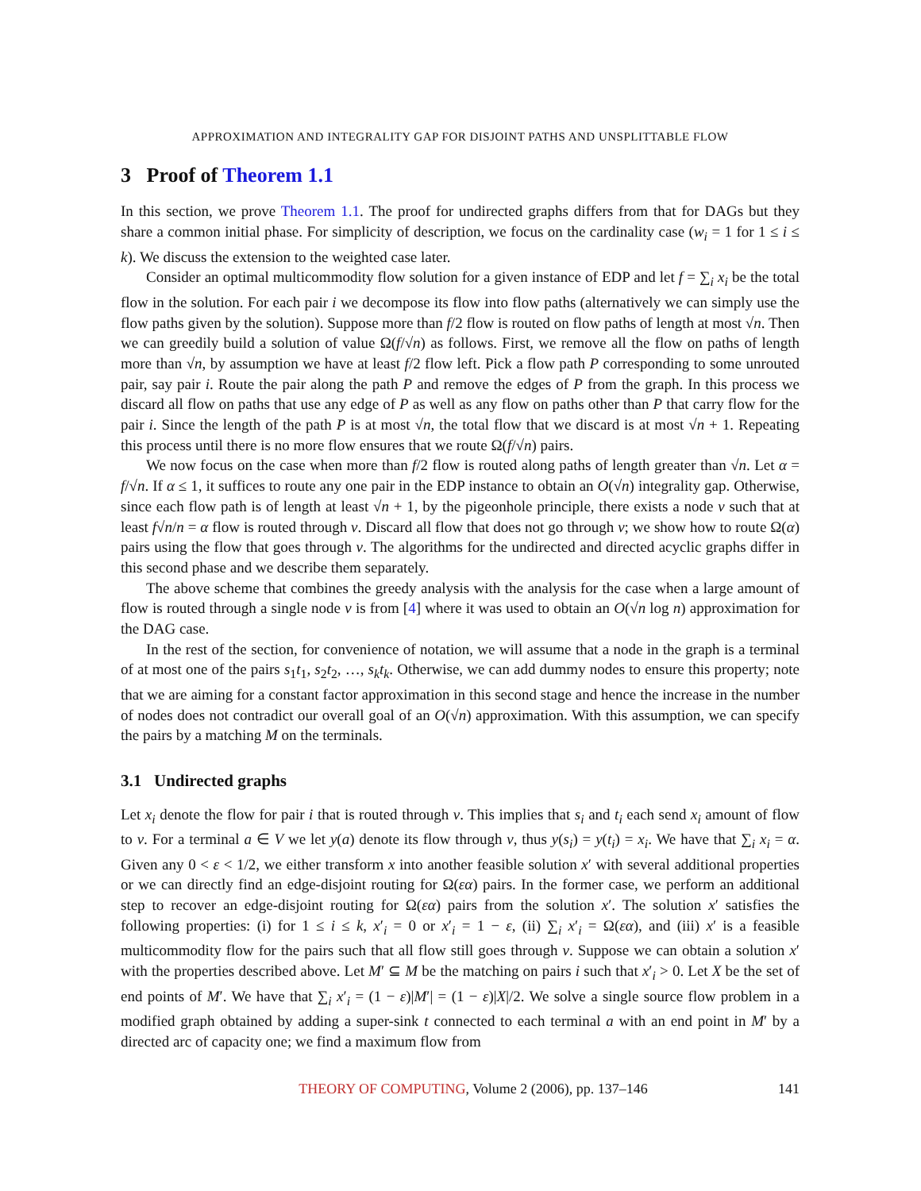APPROXIMATION AND INTEGRALITY GAP FOR DISJOINT PATHS AND UNSPLITTABLE FLOW
3 Proof of Theorem 1.1
In this section, we prove Theorem 1.1. The proof for undirected graphs differs from that for DAGs but they share a common initial phase. For simplicity of description, we focus on the cardinality case (w<sub>i</sub> = 1 for 1 ≤ i ≤ k). We discuss the extension to the weighted case later.
Consider an optimal multicommodity flow solution for a given instance of EDP and let f = ∑<sub>i</sub> x<sub>i</sub> be the total flow in the solution. For each pair i we decompose its flow into flow paths (alternatively we can simply use the flow paths given by the solution). Suppose more than f/2 flow is routed on flow paths of length at most √n. Then we can greedily build a solution of value Ω(f/√n) as follows. First, we remove all the flow on paths of length more than √n, by assumption we have at least f/2 flow left. Pick a flow path P corresponding to some unrouted pair, say pair i. Route the pair along the path P and remove the edges of P from the graph. In this process we discard all flow on paths that use any edge of P as well as any flow on paths other than P that carry flow for the pair i. Since the length of the path P is at most √n, the total flow that we discard is at most √n + 1. Repeating this process until there is no more flow ensures that we route Ω(f/√n) pairs.
We now focus on the case when more than f/2 flow is routed along paths of length greater than √n. Let α = f/√n. If α ≤ 1, it suffices to route any one pair in the EDP instance to obtain an O(√n) integrality gap. Otherwise, since each flow path is of length at least √n + 1, by the pigeonhole principle, there exists a node v such that at least f√n/n = α flow is routed through v. Discard all flow that does not go through v; we show how to route Ω(α) pairs using the flow that goes through v. The algorithms for the undirected and directed acyclic graphs differ in this second phase and we describe them separately.
The above scheme that combines the greedy analysis with the analysis for the case when a large amount of flow is routed through a single node v is from [4] where it was used to obtain an O(√n log n) approximation for the DAG case.
In the rest of the section, for convenience of notation, we will assume that a node in the graph is a terminal of at most one of the pairs s<sub>1</sub>t<sub>1</sub>, s<sub>2</sub>t<sub>2</sub>, …, s<sub>k</sub>t<sub>k</sub>. Otherwise, we can add dummy nodes to ensure this property; note that we are aiming for a constant factor approximation in this second stage and hence the increase in the number of nodes does not contradict our overall goal of an O(√n) approximation. With this assumption, we can specify the pairs by a matching M on the terminals.
3.1 Undirected graphs
Let x<sub>i</sub> denote the flow for pair i that is routed through v. This implies that s<sub>i</sub> and t<sub>i</sub> each send x<sub>i</sub> amount of flow to v. For a terminal a ∈ V we let y(a) denote its flow through v, thus y(s<sub>i</sub>) = y(t<sub>i</sub>) = x<sub>i</sub>. We have that ∑<sub>i</sub> x<sub>i</sub> = α. Given any 0 < ε < 1/2, we either transform x into another feasible solution x′ with several additional properties or we can directly find an edge-disjoint routing for Ω(εα) pairs. In the former case, we perform an additional step to recover an edge-disjoint routing for Ω(εα) pairs from the solution x′. The solution x′ satisfies the following properties: (i) for 1 ≤ i ≤ k, x′<sub>i</sub> = 0 or x′<sub>i</sub> = 1 − ε, (ii) ∑<sub>i</sub> x′<sub>i</sub> = Ω(εα), and (iii) x′ is a feasible multicommodity flow for the pairs such that all flow still goes through v. Suppose we can obtain a solution x′ with the properties described above. Let M′ ⊆ M be the matching on pairs i such that x′<sub>i</sub> > 0. Let X be the set of end points of M′. We have that ∑<sub>i</sub> x′<sub>i</sub> = (1 − ε)|M′| = (1 − ε)|X|/2. We solve a single source flow problem in a modified graph obtained by adding a super-sink t connected to each terminal a with an end point in M′ by a directed arc of capacity one; we find a maximum flow from
THEORY OF COMPUTING, Volume 2 (2006), pp. 137–146 141